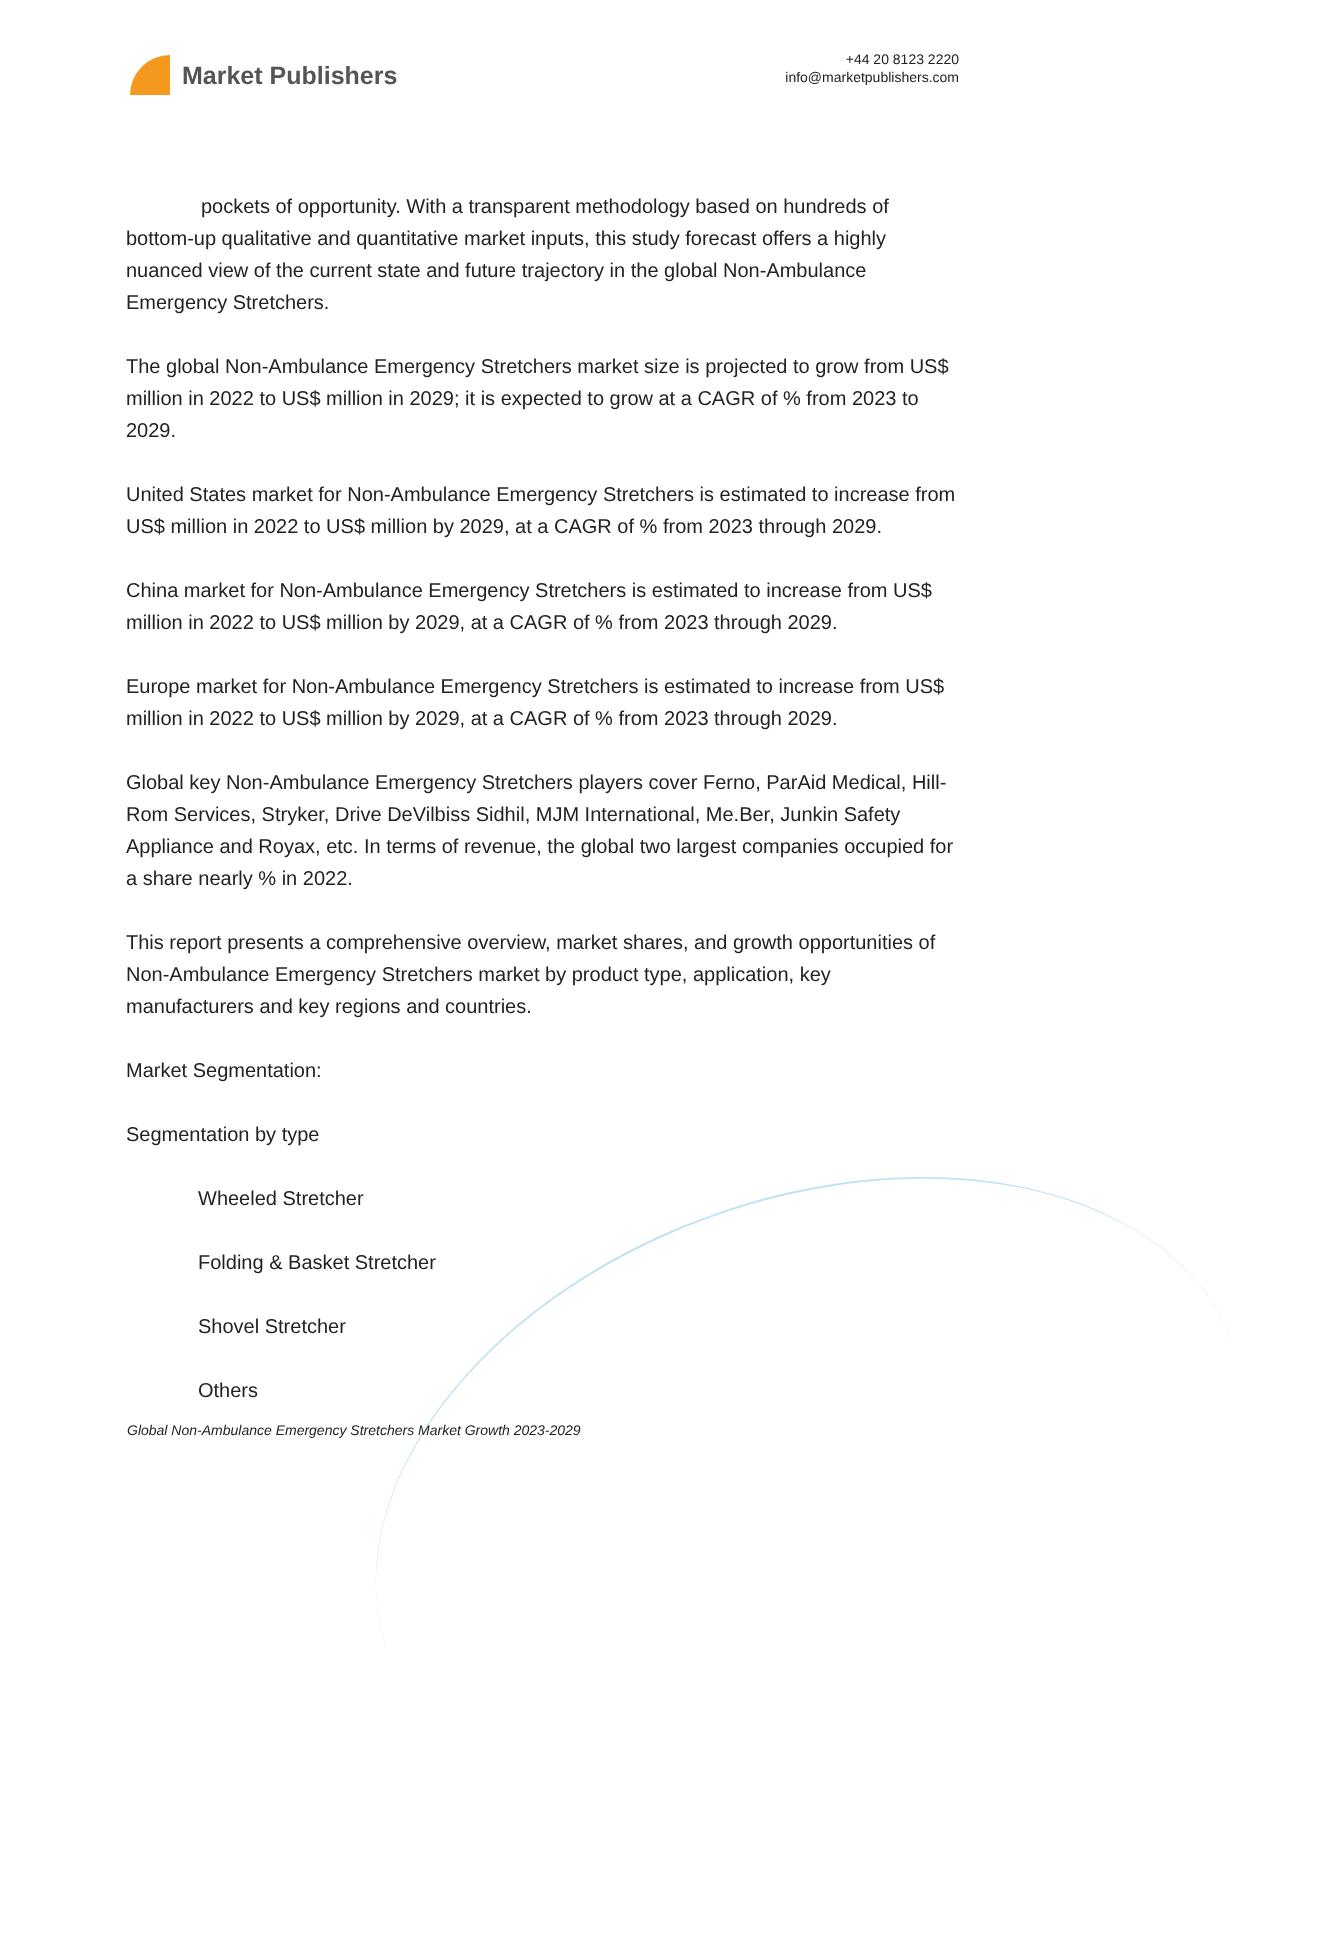Market Publishers
+44 20 8123 2220
info@marketpublishers.com
pockets of opportunity. With a transparent methodology based on hundreds of bottom-up qualitative and quantitative market inputs, this study forecast offers a highly nuanced view of the current state and future trajectory in the global Non-Ambulance Emergency Stretchers.
The global Non-Ambulance Emergency Stretchers market size is projected to grow from US$ million in 2022 to US$ million in 2029; it is expected to grow at a CAGR of % from 2023 to 2029.
United States market for Non-Ambulance Emergency Stretchers is estimated to increase from US$ million in 2022 to US$ million by 2029, at a CAGR of % from 2023 through 2029.
China market for Non-Ambulance Emergency Stretchers is estimated to increase from US$ million in 2022 to US$ million by 2029, at a CAGR of % from 2023 through 2029.
Europe market for Non-Ambulance Emergency Stretchers is estimated to increase from US$ million in 2022 to US$ million by 2029, at a CAGR of % from 2023 through 2029.
Global key Non-Ambulance Emergency Stretchers players cover Ferno, ParAid Medical, Hill-Rom Services, Stryker, Drive DeVilbiss Sidhil, MJM International, Me.Ber, Junkin Safety Appliance and Royax, etc. In terms of revenue, the global two largest companies occupied for a share nearly % in 2022.
This report presents a comprehensive overview, market shares, and growth opportunities of Non-Ambulance Emergency Stretchers market by product type, application, key manufacturers and key regions and countries.
Market Segmentation:
Segmentation by type
Wheeled Stretcher
Folding & Basket Stretcher
Shovel Stretcher
Others
Global Non-Ambulance Emergency Stretchers Market Growth 2023-2029